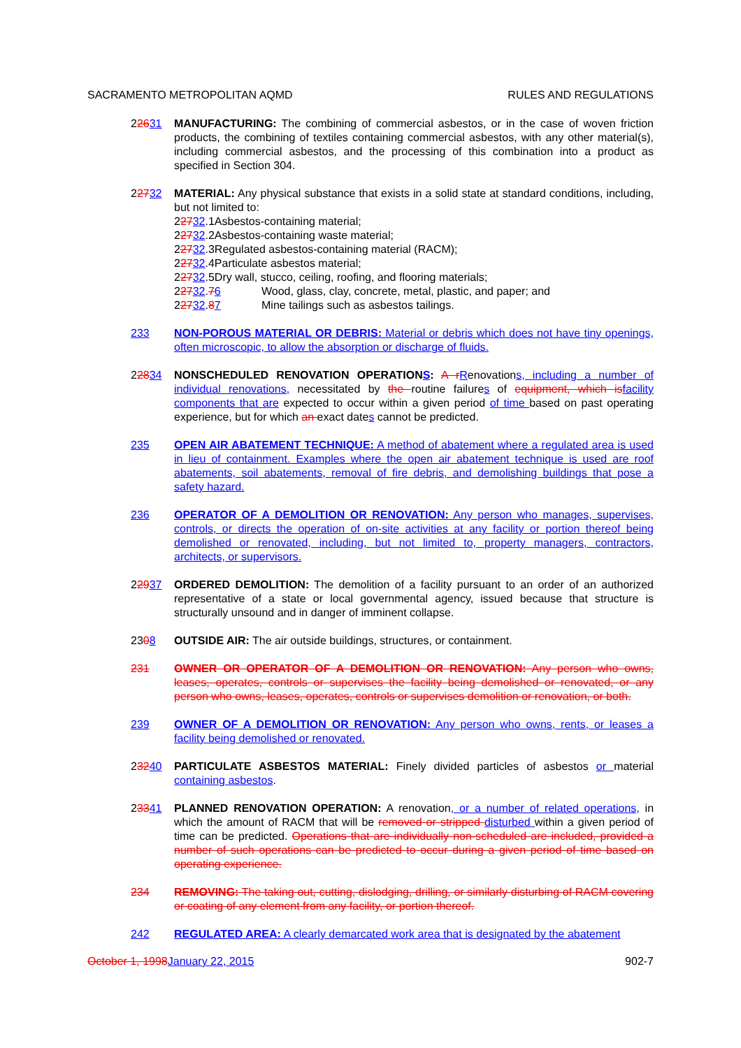SACRAMENTO METROPOLITAN AQMD RULES AND REGULATIONS
22631 MANUFACTURING: The combining of commercial asbestos, or in the case of woven friction products, the combining of textiles containing commercial asbestos, with any other material(s), including commercial asbestos, and the processing of this combination into a product as specified in Section 304.
22732 MATERIAL: Any physical substance that exists in a solid state at standard conditions, including, but not limited to:
22732.1Asbestos-containing material;
22732.2Asbestos-containing waste material;
22732.3Regulated asbestos-containing material (RACM);
22732.4Particulate asbestos material;
22732.5Dry wall, stucco, ceiling, roofing, and flooring materials;
22732.76 Wood, glass, clay, concrete, metal, plastic, and paper; and
22732.87 Mine tailings such as asbestos tailings.
233 NON-POROUS MATERIAL OR DEBRIS: Material or debris which does not have tiny openings, often microscopic, to allow the absorption or discharge of fluids.
22834 NONSCHEDULED RENOVATION OPERATIONS: A r Renovations, including a number of individual renovations, necessitated by the routine failures of equipment, which is facility components that are expected to occur within a given period of time based on past operating experience, but for which an exact dates cannot be predicted.
235 OPEN AIR ABATEMENT TECHNIQUE: A method of abatement where a regulated area is used in lieu of containment. Examples where the open air abatement technique is used are roof abatements, soil abatements, removal of fire debris, and demolishing buildings that pose a safety hazard.
236 OPERATOR OF A DEMOLITION OR RENOVATION: Any person who manages, supervises, controls, or directs the operation of on-site activities at any facility or portion thereof being demolished or renovated, including, but not limited to, property managers, contractors, architects, or supervisors.
22937 ORDERED DEMOLITION: The demolition of a facility pursuant to an order of an authorized representative of a state or local governmental agency, issued because that structure is structurally unsound and in danger of imminent collapse.
2308 OUTSIDE AIR: The air outside buildings, structures, or containment.
231 OWNER OR OPERATOR OF A DEMOLITION OR RENOVATION: Any person who owns, leases, operates, controls or supervises the facility being demolished or renovated, or any person who owns, leases, operates, controls or supervises demolition or renovation, or both.
239 OWNER OF A DEMOLITION OR RENOVATION: Any person who owns, rents, or leases a facility being demolished or renovated.
23240 PARTICULATE ASBESTOS MATERIAL: Finely divided particles of asbestos or material containing asbestos.
23341 PLANNED RENOVATION OPERATION: A renovation, or a number of related operations, in which the amount of RACM that will be removed or stripped disturbed within a given period of time can be predicted. Operations that are individually non-scheduled are included, provided a number of such operations can be predicted to occur during a given period of time based on operating experience.
234 REMOVING: The taking out, cutting, dislodging, drilling, or similarly disturbing of RACM covering or coating of any element from any facility, or portion thereof.
242 REGULATED AREA: A clearly demarcated work area that is designated by the abatement
October 1, 1998 January 22, 2015 902-7